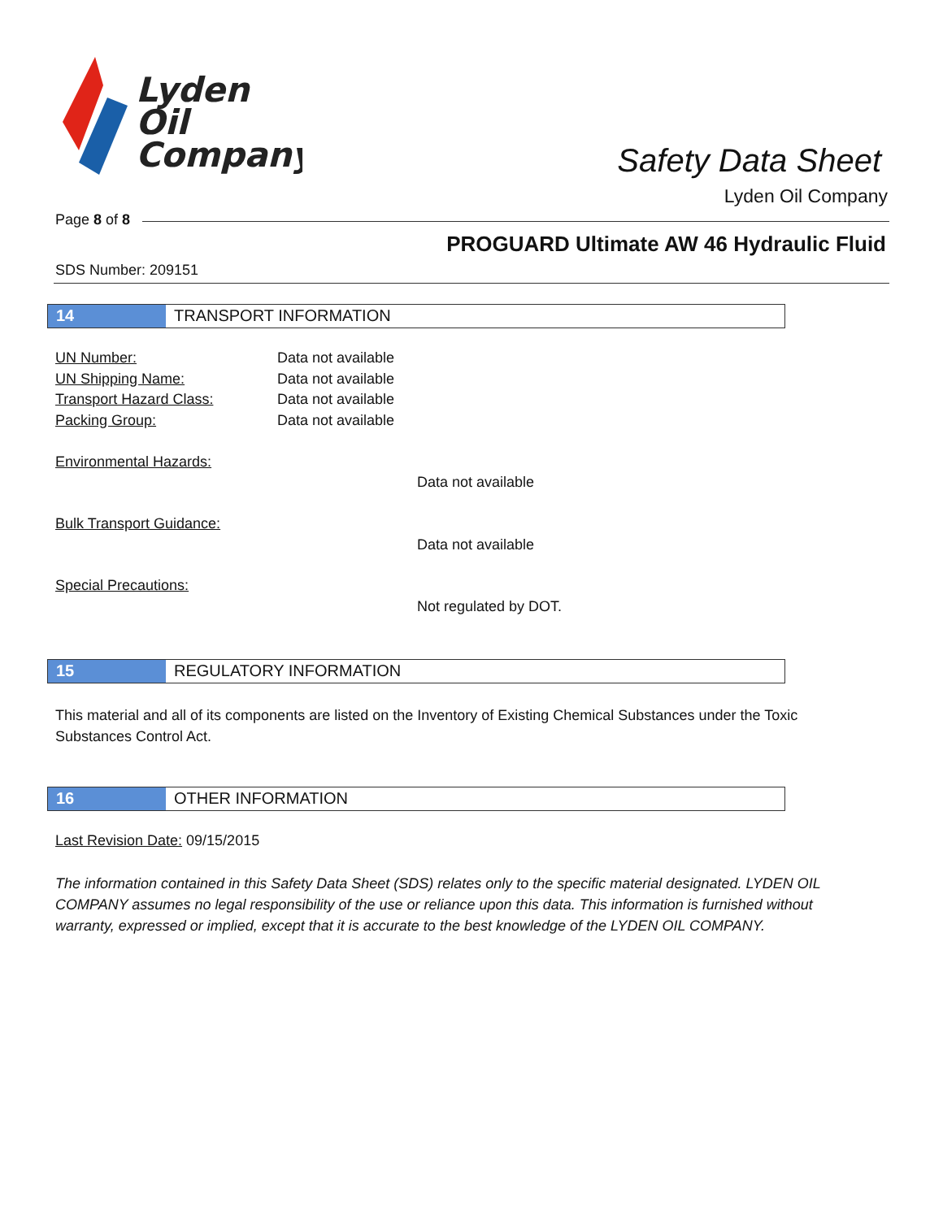Lyden
Oil
Company
Safety Data Sheet
Lyden Oil Company
Page 8 of 8
PROGUARD Ultimate AW 46 Hydraulic Fluid
SDS Number: 209151
14 TRANSPORT INFORMATION
UN Number: Data not available
UN Shipping Name: Data not available
Transport Hazard Class: Data not available
Packing Group: Data not available
Environmental Hazards:
Data not available
Bulk Transport Guidance:
Data not available
Special Precautions:
Not regulated by DOT.
15 REGULATORY INFORMATION
This material and all of its components are listed on the Inventory of Existing Chemical Substances under the Toxic Substances Control Act.
16 OTHER INFORMATION
Last Revision Date: 09/15/2015
The information contained in this Safety Data Sheet (SDS) relates only to the specific material designated. LYDEN OIL COMPANY assumes no legal responsibility of the use or reliance upon this data. This information is furnished without warranty, expressed or implied, except that it is accurate to the best knowledge of the LYDEN OIL COMPANY.